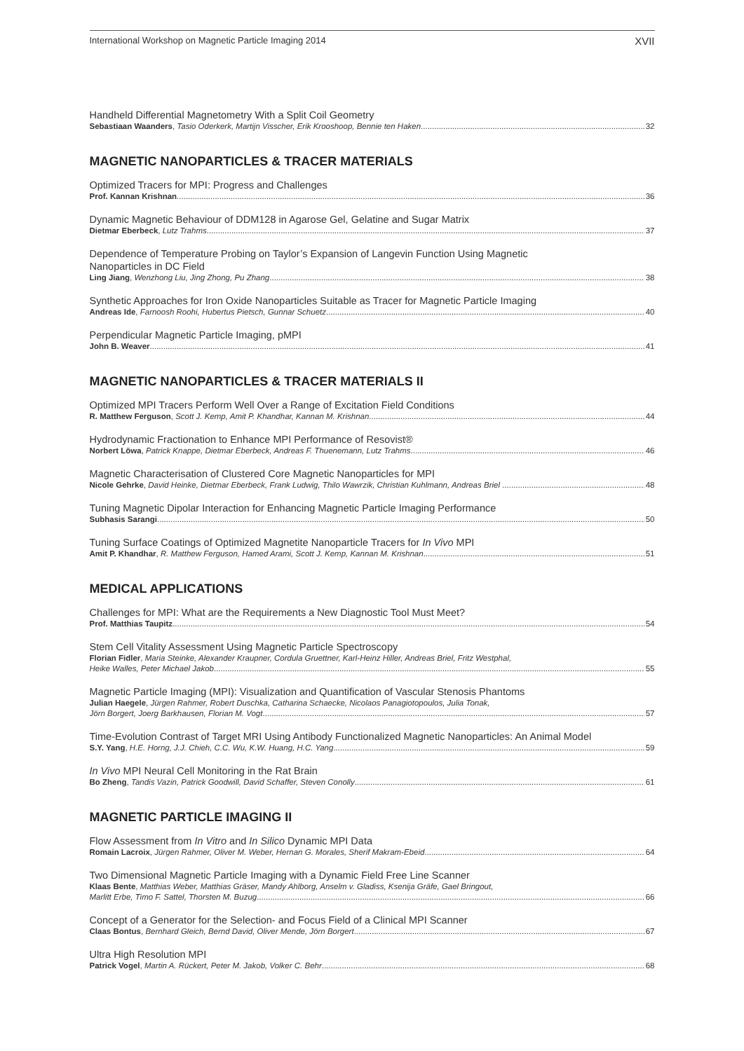International Workshop on Magnetic Particle Imaging 2014 XVII
Handheld Differential Magnetometry With a Split Coil Geometry
Sebastiaan Waanders, Tasio Oderkerk, Martijn Visscher, Erik Krooshoop, Bennie ten Haken 32
MAGNETIC NANOPARTICLES & TRACER MATERIALS
Optimized Tracers for MPI: Progress and Challenges
Prof. Kannan Krishnan 36
Dynamic Magnetic Behaviour of DDM128 in Agarose Gel, Gelatine and Sugar Matrix
Dietmar Eberbeck, Lutz Trahms 37
Dependence of Temperature Probing on Taylor’s Expansion of Langevin Function Using Magnetic
Nanoparticles in DC Field
Ling Jiang, Wenzhong Liu, Jing Zhong, Pu Zhang 38
Synthetic Approaches for Iron Oxide Nanoparticles Suitable as Tracer for Magnetic Particle Imaging
Andreas Ide, Farnoosh Roohi, Hubertus Pietsch, Gunnar Schuetz 40
Perpendicular Magnetic Particle Imaging, pMPI
John B. Weaver 41
MAGNETIC NANOPARTICLES & TRACER MATERIALS II
Optimized MPI Tracers Perform Well Over a Range of Excitation Field Conditions
R. Matthew Ferguson, Scott J. Kemp, Amit P. Khandhar, Kannan M. Krishnan 44
Hydrodynamic Fractionation to Enhance MPI Performance of Resovist®
Norbert Löwa, Patrick Knappe, Dietmar Eberbeck, Andreas F. Thuenemann, Lutz Trahms 46
Magnetic Characterisation of Clustered Core Magnetic Nanoparticles for MPI
Nicole Gehrke, David Heinke, Dietmar Eberbeck, Frank Ludwig, Thilo Wawrzik, Christian Kuhlmann, Andreas Briel 48
Tuning Magnetic Dipolar Interaction for Enhancing Magnetic Particle Imaging Performance
Subhasis Sarangi 50
Tuning Surface Coatings of Optimized Magnetite Nanoparticle Tracers for In Vivo MPI
Amit P. Khandhar, R. Matthew Ferguson, Hamed Arami, Scott J. Kemp, Kannan M. Krishnan 51
MEDICAL APPLICATIONS
Challenges for MPI: What are the Requirements a New Diagnostic Tool Must Meet?
Prof. Matthias Taupitz 54
Stem Cell Vitality Assessment Using Magnetic Particle Spectroscopy
Florian Fidler, Maria Steinke, Alexander Kraupner, Cordula Gruettner, Karl-Heinz Hiller, Andreas Briel, Fritz Westphal,
Heike Walles, Peter Michael Jakob 55
Magnetic Particle Imaging (MPI): Visualization and Quantification of Vascular Stenosis Phantoms
Julian Haegele, Jürgen Rahmer, Robert Duschka, Catharina Schaecke, Nicolaos Panagiotopoulos, Julia Tonak,
Jörn Borgert, Joerg Barkhausen, Florian M. Vogt 57
Time-Evolution Contrast of Target MRI Using Antibody Functionalized Magnetic Nanoparticles: An Animal Model
S.Y. Yang, H.E. Horng, J.J. Chieh, C.C. Wu, K.W. Huang, H.C. Yang 59
In Vivo MPI Neural Cell Monitoring in the Rat Brain
Bo Zheng, Tandis Vazin, Patrick Goodwill, David Schaffer, Steven Conolly 61
MAGNETIC PARTICLE IMAGING II
Flow Assessment from In Vitro and In Silico Dynamic MPI Data
Romain Lacroix, Jürgen Rahmer, Oliver M. Weber, Hernan G. Morales, Sherif Makram-Ebeid 64
Two Dimensional Magnetic Particle Imaging with a Dynamic Field Free Line Scanner
Klaas Bente, Matthias Weber, Matthias Gräser, Mandy Ahlborg, Anselm v. Gladiss, Ksenija Gräfe, Gael Bringout,
Marlitt Erbe, Timo F. Sattel, Thorsten M. Buzug 66
Concept of a Generator for the Selection- and Focus Field of a Clinical MPI Scanner
Claas Bontus, Bernhard Gleich, Bernd David, Oliver Mende, Jörn Borgert 67
Ultra High Resolution MPI
Patrick Vogel, Martin A. Rückert, Peter M. Jakob, Volker C. Behr 68